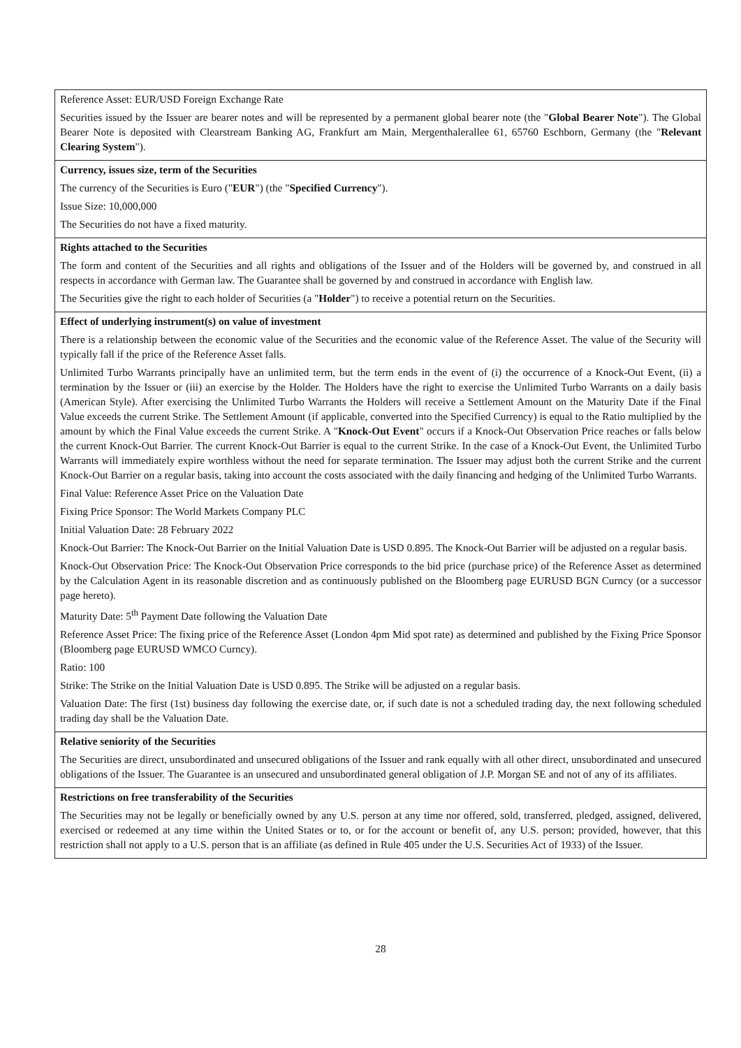| Reference Asset: EUR/USD Foreign Exchange Rate Securities issued by the Issuer are bearer notes and will be represented by a permanent global bearer note (the " Global Bearer Note "). The Global Bearer Note is deposited with Clearstream Banking AG, Frankfurt am Main, Mergenthalerallee 61, 65760 Eschborn, Germany (the " Relevant Clearing System "). |
| Currency, issues size, term of the Securities The currency of the Securities is Euro (" EUR ") (the " Specified Currency "). Issue Size: 10,000,000 The Securities do not have a fixed maturity. |
| Rights attached to the Securities The form and content of the Securities and all rights and obligations of the Issuer and of the Holders will be governed by, and construed in all respects in accordance with German law. The Guarantee shall be governed by and construed in accordance with English law. The Securities give the right to each holder of Securities (a " Holder ") to receive a potential return on the Securities. |
| Effect of underlying instrument(s) on value of investment There is a relationship between the economic value of the Securities and the economic value of the Reference Asset. The value of the Security will typically fall if the price of the Reference Asset falls. Unlimited Turbo Warrants principally have an unlimited term, but the term ends in the event of (i) the occurrence of a Knock-Out Event, (ii) a termination by the Issuer or (iii) an exercise by the Holder. The Holders have the right to exercise the Unlimited Turbo Warrants on a daily basis (American Style). After exercising the Unlimited Turbo Warrants the Holders will receive a Settlement Amount on the Maturity Date if the Final Value exceeds the current Strike. The Settlement Amount (if applicable, converted into the Specified Currency) is equal to the Ratio multiplied by the amount by which the Final Value exceeds the current Strike. A " Knock-Out Event " occurs if a Knock-Out Observation Price reaches or falls below the current Knock-Out Barrier. The current Knock-Out Barrier is equal to the current Strike. In the case of a Knock-Out Event, the Unlimited Turbo Warrants will immediately expire worthless without the need for separate termination. The Issuer may adjust both the current Strike and the current Knock-Out Barrier on a regular basis, taking into account the costs associated with the daily financing and hedging of the Unlimited Turbo Warrants. Final Value: Reference Asset Price on the Valuation Date Fixing Price Sponsor: The World Markets Company PLC Initial Valuation Date: 28 February 2022 Knock-Out Barrier: The Knock-Out Barrier on the Initial Valuation Date is USD 0.895. The Knock-Out Barrier will be adjusted on a regular basis. Knock-Out Observation Price: The Knock-Out Observation Price corresponds to the bid price (purchase price) of the Reference Asset as determined by the Calculation Agent in its reasonable discretion and as continuously published on the Bloomberg page EURUSD BGN Curncy (or a successor page hereto). Maturity Date: 5<sup>th</sup> Payment Date following the Valuation Date Reference Asset Price: The fixing price of the Reference Asset (London 4pm Mid spot rate) as determined and published by the Fixing Price Sponsor (Bloomberg page EURUSD WMCO Curncy). Ratio: 100 Strike: The Strike on the Initial Valuation Date is USD 0.895. The Strike will be adjusted on a regular basis. Valuation Date: The first (1st) business day following the exercise date, or, if such date is not a scheduled trading day, the next following scheduled trading day shall be the Valuation Date. |
| Relative seniority of the Securities The Securities are direct, unsubordinated and unsecured obligations of the Issuer and rank equally with all other direct, unsubordinated and unsecured obligations of the Issuer. The Guarantee is an unsecured and unsubordinated general obligation of J.P. Morgan SE and not of any of its affiliates. |
| Restrictions on free transferability of the Securities The Securities may not be legally or beneficially owned by any U.S. person at any time nor offered, sold, transferred, pledged, assigned, delivered, exercised or redeemed at any time within the United States or to, or for the account or benefit of, any U.S. person; provided, however, that this restriction shall not apply to a U.S. person that is an affiliate (as defined in Rule 405 under the U.S. Securities Act of 1933) of the Issuer. |
28